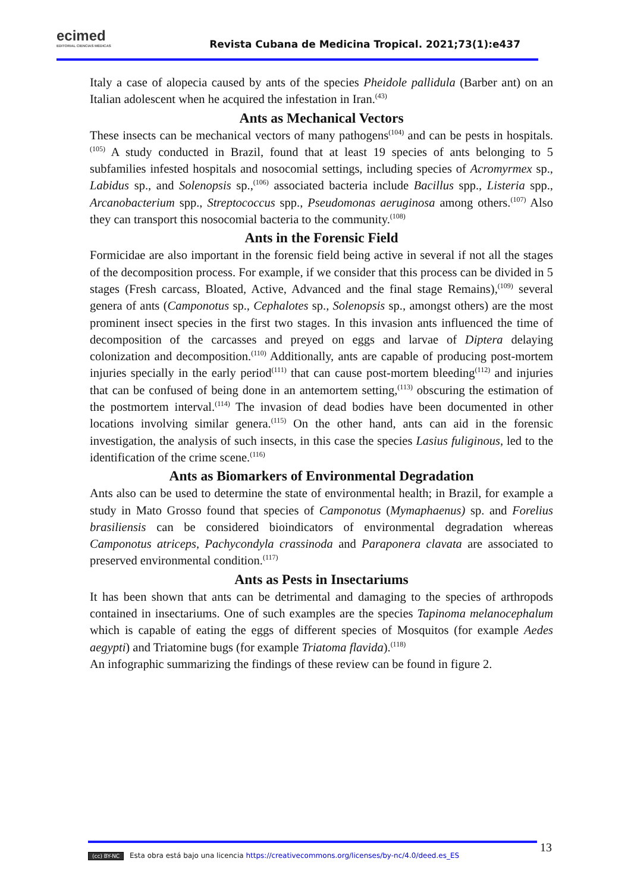ecimed
EDITORIAL CIENCIAS MÉDICAS
Revista Cubana de Medicina Tropical. 2021;73(1):e437
Italy a case of alopecia caused by ants of the species Pheidole pallidula (Barber ant) on an Italian adolescent when he acquired the infestation in Iran.<sup>(43)</sup>
Ants as Mechanical Vectors
These insects can be mechanical vectors of many pathogens<sup>(104)</sup> and can be pests in hospitals.<sup>(105)</sup> A study conducted in Brazil, found that at least 19 species of ants belonging to 5 subfamilies infested hospitals and nosocomial settings, including species of Acromyrmex sp., Labidus sp., and Solenopsis sp.,<sup>(106)</sup> associated bacteria include Bacillus spp., Listeria spp., Arcanobacterium spp., Streptococcus spp., Pseudomonas aeruginosa among others.<sup>(107)</sup> Also they can transport this nosocomial bacteria to the community.<sup>(108)</sup>
Ants in the Forensic Field
Formicidae are also important in the forensic field being active in several if not all the stages of the decomposition process. For example, if we consider that this process can be divided in 5 stages (Fresh carcass, Bloated, Active, Advanced and the final stage Remains),<sup>(109)</sup> several genera of ants (Camponotus sp., Cephalotes sp., Solenopsis sp., amongst others) are the most prominent insect species in the first two stages. In this invasion ants influenced the time of decomposition of the carcasses and preyed on eggs and larvae of Diptera delaying colonization and decomposition.<sup>(110)</sup> Additionally, ants are capable of producing post-mortem injuries specially in the early period<sup>(111)</sup> that can cause post-mortem bleeding<sup>(112)</sup> and injuries that can be confused of being done in an antemortem setting,<sup>(113)</sup> obscuring the estimation of the postmortem interval.<sup>(114)</sup> The invasion of dead bodies have been documented in other locations involving similar genera.<sup>(115)</sup> On the other hand, ants can aid in the forensic investigation, the analysis of such insects, in this case the species Lasius fuliginous, led to the identification of the crime scene.<sup>(116)</sup>
Ants as Biomarkers of Environmental Degradation
Ants also can be used to determine the state of environmental health; in Brazil, for example a study in Mato Grosso found that species of Camponotus (Mymaphaenus) sp. and Forelius brasiliensis can be considered bioindicators of environmental degradation whereas Camponotus atriceps, Pachycondyla crassinoda and Paraponera clavata are associated to preserved environmental condition.<sup>(117)</sup>
Ants as Pests in Insectariums
It has been shown that ants can be detrimental and damaging to the species of arthropods contained in insectariums. One of such examples are the species Tapinoma melanocephalum which is capable of eating the eggs of different species of Mosquitos (for example Aedes aegypti) and Triatomine bugs (for example Triatoma flavida).<sup>(118)</sup>
An infographic summarizing the findings of these review can be found in figure 2.
(cc) BY-NC Esta obra está bajo una licencia https://creativecommons.org/licenses/by-nc/4.0/deed.es_ES 13